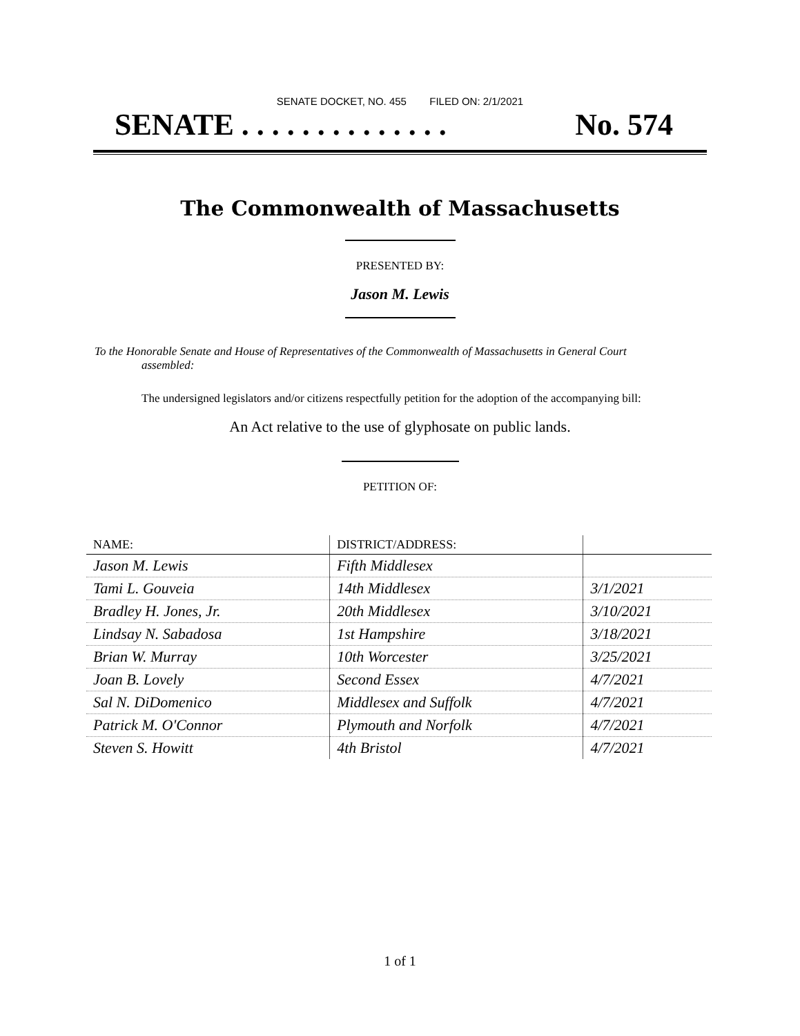SENATE DOCKET, NO. 455 FILED ON: 2/1/2021
SENATE . . . . . . . . . . . . . . No. 574
The Commonwealth of Massachusetts
PRESENTED BY:
Jason M. Lewis
To the Honorable Senate and House of Representatives of the Commonwealth of Massachusetts in General Court assembled:
The undersigned legislators and/or citizens respectfully petition for the adoption of the accompanying bill:
An Act relative to the use of glyphosate on public lands.
PETITION OF:
| NAME: | DISTRICT/ADDRESS: | |
| --- | --- | --- |
| Jason M. Lewis | Fifth Middlesex | |
| Tami L. Gouveia | 14th Middlesex | 3/1/2021 |
| Bradley H. Jones, Jr. | 20th Middlesex | 3/10/2021 |
| Lindsay N. Sabadosa | 1st Hampshire | 3/18/2021 |
| Brian W. Murray | 10th Worcester | 3/25/2021 |
| Joan B. Lovely | Second Essex | 4/7/2021 |
| Sal N. DiDomenico | Middlesex and Suffolk | 4/7/2021 |
| Patrick M. O'Connor | Plymouth and Norfolk | 4/7/2021 |
| Steven S. Howitt | 4th Bristol | 4/7/2021 |
1 of 1